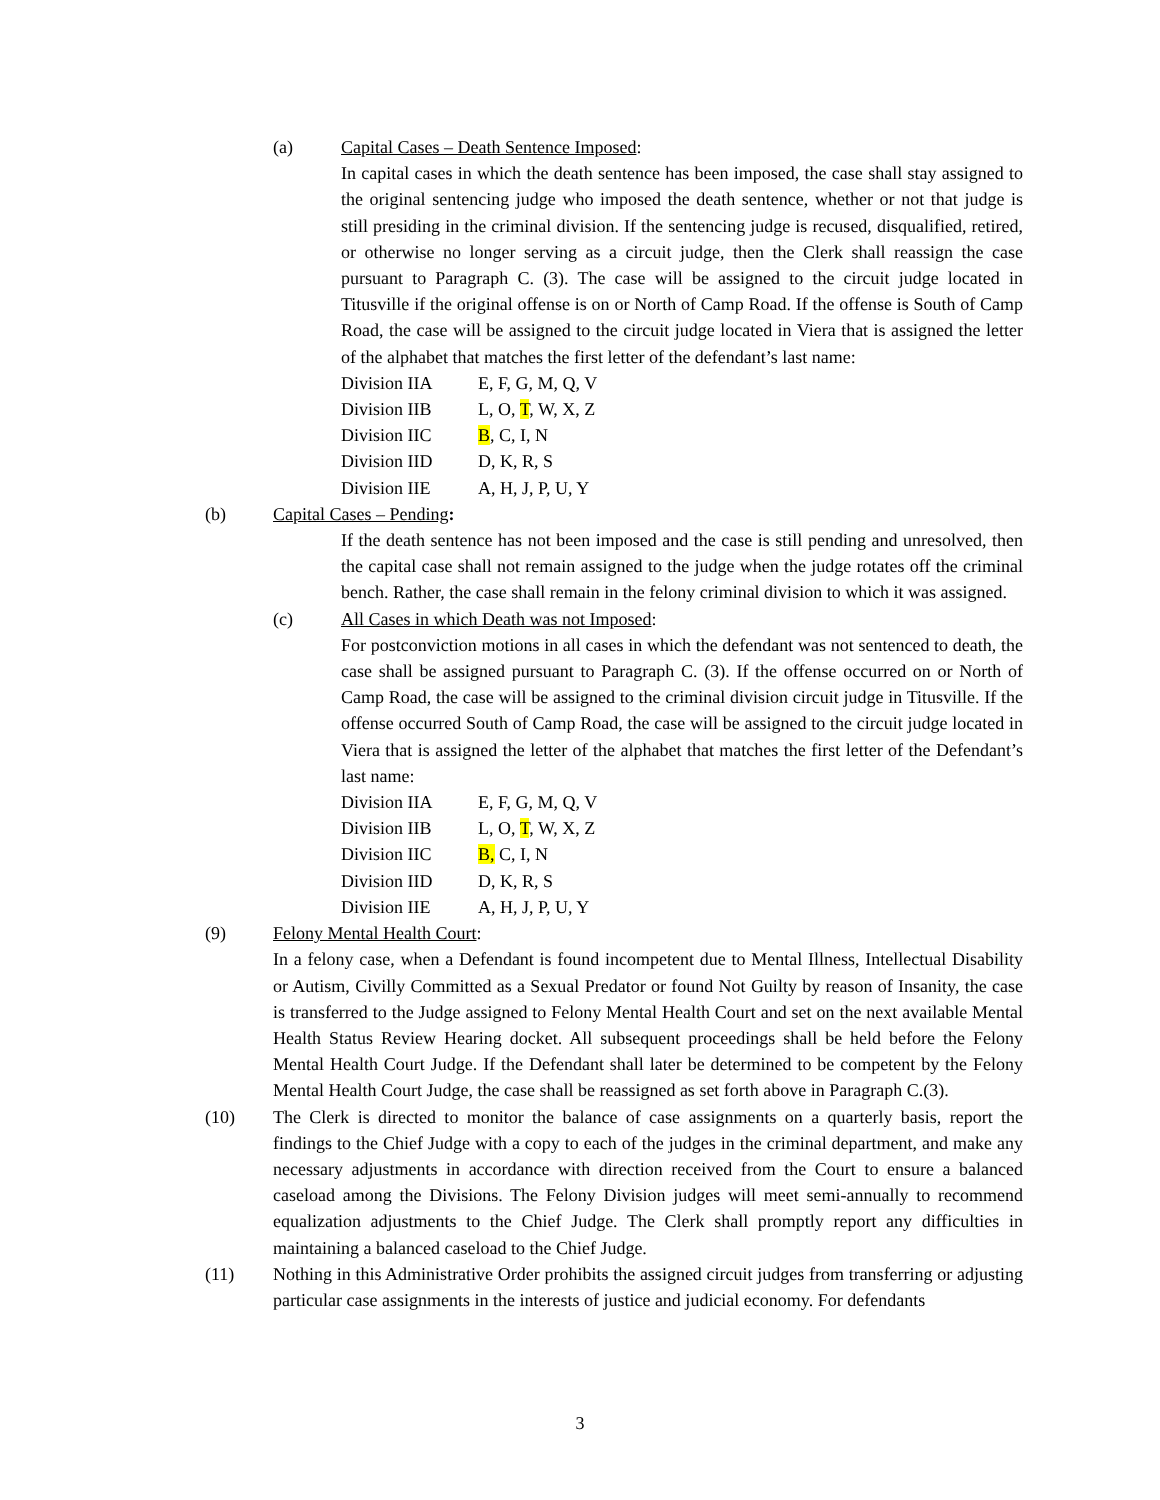(a) Capital Cases – Death Sentence Imposed:
In capital cases in which the death sentence has been imposed, the case shall stay assigned to the original sentencing judge who imposed the death sentence, whether or not that judge is still presiding in the criminal division. If the sentencing judge is recused, disqualified, retired, or otherwise no longer serving as a circuit judge, then the Clerk shall reassign the case pursuant to Paragraph C. (3). The case will be assigned to the circuit judge located in Titusville if the original offense is on or North of Camp Road. If the offense is South of Camp Road, the case will be assigned to the circuit judge located in Viera that is assigned the letter of the alphabet that matches the first letter of the defendant’s last name:
Division IIA E, F, G, M, Q, V
Division IIB L, O, T, W, X, Z
Division IIC B, C, I, N
Division IID D, K, R, S
Division IIE A, H, J, P, U, Y
(b) Capital Cases – Pending:
If the death sentence has not been imposed and the case is still pending and unresolved, then the capital case shall not remain assigned to the judge when the judge rotates off the criminal bench. Rather, the case shall remain in the felony criminal division to which it was assigned.
(c) All Cases in which Death was not Imposed:
For postconviction motions in all cases in which the defendant was not sentenced to death, the case shall be assigned pursuant to Paragraph C. (3). If the offense occurred on or North of Camp Road, the case will be assigned to the criminal division circuit judge in Titusville. If the offense occurred South of Camp Road, the case will be assigned to the circuit judge located in Viera that is assigned the letter of the alphabet that matches the first letter of the Defendant’s last name:
Division IIA E, F, G, M, Q, V
Division IIB L, O, T, W, X, Z
Division IIC B, C, I, N
Division IID D, K, R, S
Division IIE A, H, J, P, U, Y
(9) Felony Mental Health Court:
In a felony case, when a Defendant is found incompetent due to Mental Illness, Intellectual Disability or Autism, Civilly Committed as a Sexual Predator or found Not Guilty by reason of Insanity, the case is transferred to the Judge assigned to Felony Mental Health Court and set on the next available Mental Health Status Review Hearing docket. All subsequent proceedings shall be held before the Felony Mental Health Court Judge. If the Defendant shall later be determined to be competent by the Felony Mental Health Court Judge, the case shall be reassigned as set forth above in Paragraph C.(3).
(10) The Clerk is directed to monitor the balance of case assignments on a quarterly basis, report the findings to the Chief Judge with a copy to each of the judges in the criminal department, and make any necessary adjustments in accordance with direction received from the Court to ensure a balanced caseload among the Divisions. The Felony Division judges will meet semi-annually to recommend equalization adjustments to the Chief Judge. The Clerk shall promptly report any difficulties in maintaining a balanced caseload to the Chief Judge.
(11) Nothing in this Administrative Order prohibits the assigned circuit judges from transferring or adjusting particular case assignments in the interests of justice and judicial economy. For defendants
3